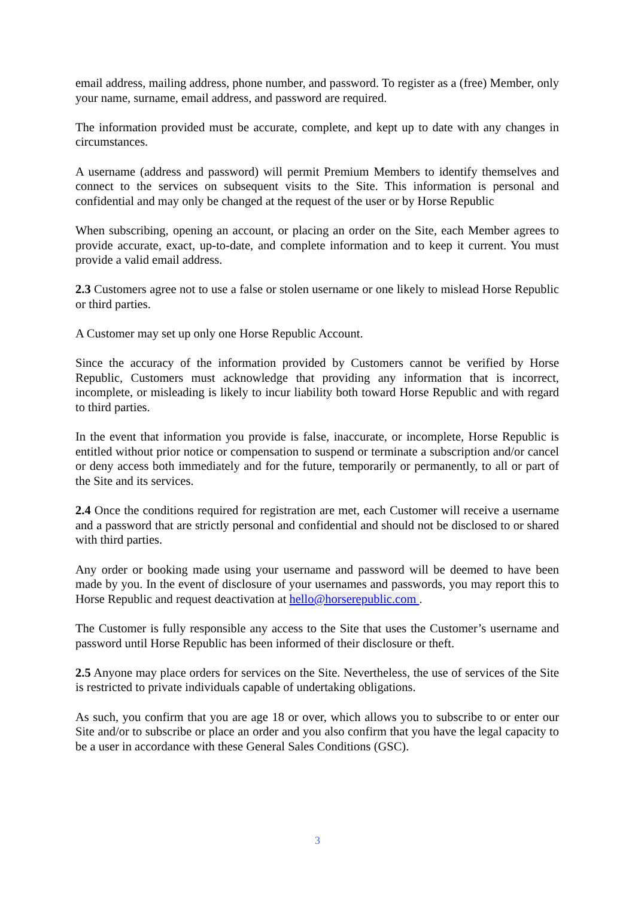email address, mailing address, phone number, and password. To register as a (free) Member, only your name, surname, email address, and password are required.
The information provided must be accurate, complete, and kept up to date with any changes in circumstances.
A username (address and password) will permit Premium Members to identify themselves and connect to the services on subsequent visits to the Site. This information is personal and confidential and may only be changed at the request of the user or by Horse Republic
When subscribing, opening an account, or placing an order on the Site, each Member agrees to provide accurate, exact, up-to-date, and complete information and to keep it current. You must provide a valid email address.
2.3 Customers agree not to use a false or stolen username or one likely to mislead Horse Republic or third parties.
A Customer may set up only one Horse Republic Account.
Since the accuracy of the information provided by Customers cannot be verified by Horse Republic, Customers must acknowledge that providing any information that is incorrect, incomplete, or misleading is likely to incur liability both toward Horse Republic and with regard to third parties.
In the event that information you provide is false, inaccurate, or incomplete, Horse Republic is entitled without prior notice or compensation to suspend or terminate a subscription and/or cancel or deny access both immediately and for the future, temporarily or permanently, to all or part of the Site and its services.
2.4 Once the conditions required for registration are met, each Customer will receive a username and a password that are strictly personal and confidential and should not be disclosed to or shared with third parties.
Any order or booking made using your username and password will be deemed to have been made by you. In the event of disclosure of your usernames and passwords, you may report this to Horse Republic and request deactivation at hello@horserepublic.com .
The Customer is fully responsible any access to the Site that uses the Customer’s username and password until Horse Republic has been informed of their disclosure or theft.
2.5 Anyone may place orders for services on the Site. Nevertheless, the use of services of the Site is restricted to private individuals capable of undertaking obligations.
As such, you confirm that you are age 18 or over, which allows you to subscribe to or enter our Site and/or to subscribe or place an order and you also confirm that you have the legal capacity to be a user in accordance with these General Sales Conditions (GSC).
3